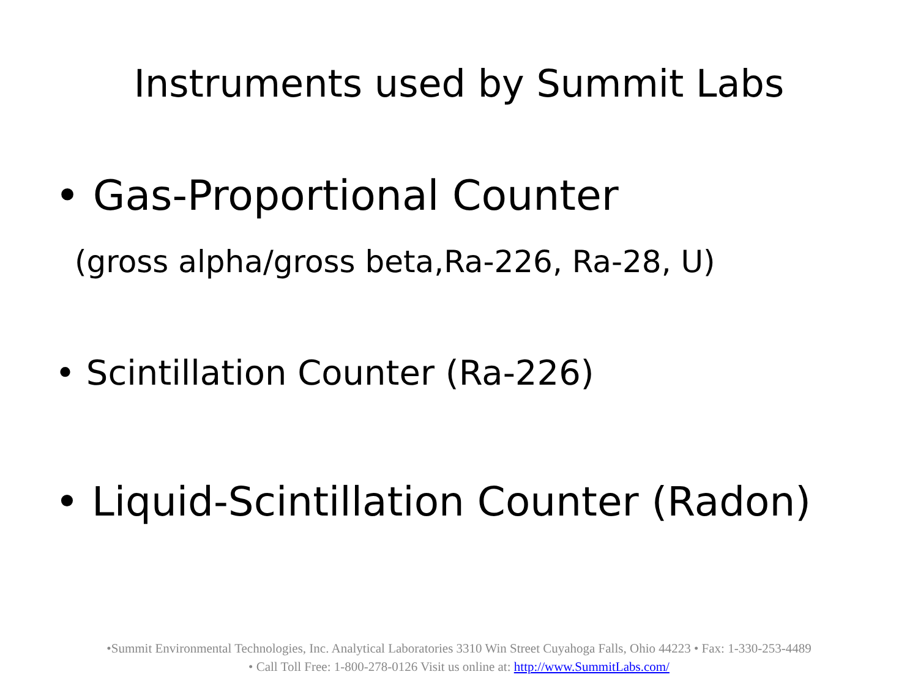Instruments used by Summit Labs
• Gas-Proportional Counter
(gross alpha/gross beta,Ra-226, Ra-28, U)
• Scintillation Counter (Ra-226)
• Liquid-Scintillation Counter (Radon)
•Summit Environmental Technologies, Inc. Analytical Laboratories 3310 Win Street Cuyahoga Falls, Ohio 44223 • Fax: 1-330-253-4489
• Call Toll Free: 1-800-278-0126 Visit us online at: http://www.SummitLabs.com/